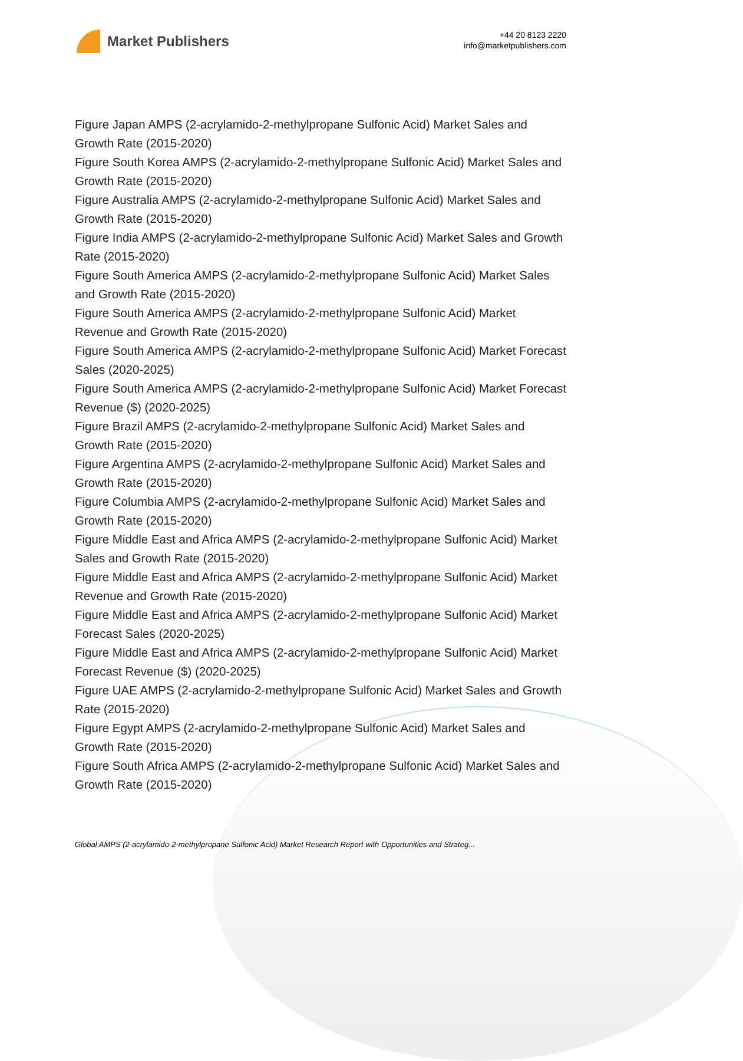Market Publishers
+44 20 8123 2220
info@marketpublishers.com
Figure Japan AMPS (2-acrylamido-2-methylpropane Sulfonic Acid) Market Sales and Growth Rate (2015-2020)
Figure South Korea AMPS (2-acrylamido-2-methylpropane Sulfonic Acid) Market Sales and Growth Rate (2015-2020)
Figure Australia AMPS (2-acrylamido-2-methylpropane Sulfonic Acid) Market Sales and Growth Rate (2015-2020)
Figure India AMPS (2-acrylamido-2-methylpropane Sulfonic Acid) Market Sales and Growth Rate (2015-2020)
Figure South America AMPS (2-acrylamido-2-methylpropane Sulfonic Acid) Market Sales and Growth Rate (2015-2020)
Figure South America AMPS (2-acrylamido-2-methylpropane Sulfonic Acid) Market Revenue and Growth Rate (2015-2020)
Figure South America AMPS (2-acrylamido-2-methylpropane Sulfonic Acid) Market Forecast Sales (2020-2025)
Figure South America AMPS (2-acrylamido-2-methylpropane Sulfonic Acid) Market Forecast Revenue ($) (2020-2025)
Figure Brazil AMPS (2-acrylamido-2-methylpropane Sulfonic Acid) Market Sales and Growth Rate (2015-2020)
Figure Argentina AMPS (2-acrylamido-2-methylpropane Sulfonic Acid) Market Sales and Growth Rate (2015-2020)
Figure Columbia AMPS (2-acrylamido-2-methylpropane Sulfonic Acid) Market Sales and Growth Rate (2015-2020)
Figure Middle East and Africa AMPS (2-acrylamido-2-methylpropane Sulfonic Acid) Market Sales and Growth Rate (2015-2020)
Figure Middle East and Africa AMPS (2-acrylamido-2-methylpropane Sulfonic Acid) Market Revenue and Growth Rate (2015-2020)
Figure Middle East and Africa AMPS (2-acrylamido-2-methylpropane Sulfonic Acid) Market Forecast Sales (2020-2025)
Figure Middle East and Africa AMPS (2-acrylamido-2-methylpropane Sulfonic Acid) Market Forecast Revenue ($) (2020-2025)
Figure UAE AMPS (2-acrylamido-2-methylpropane Sulfonic Acid) Market Sales and Growth Rate (2015-2020)
Figure Egypt AMPS (2-acrylamido-2-methylpropane Sulfonic Acid) Market Sales and Growth Rate (2015-2020)
Figure South Africa AMPS (2-acrylamido-2-methylpropane Sulfonic Acid) Market Sales and Growth Rate (2015-2020)
Global AMPS (2-acrylamido-2-methylpropane Sulfonic Acid) Market Research Report with Opportunities and Strateg...